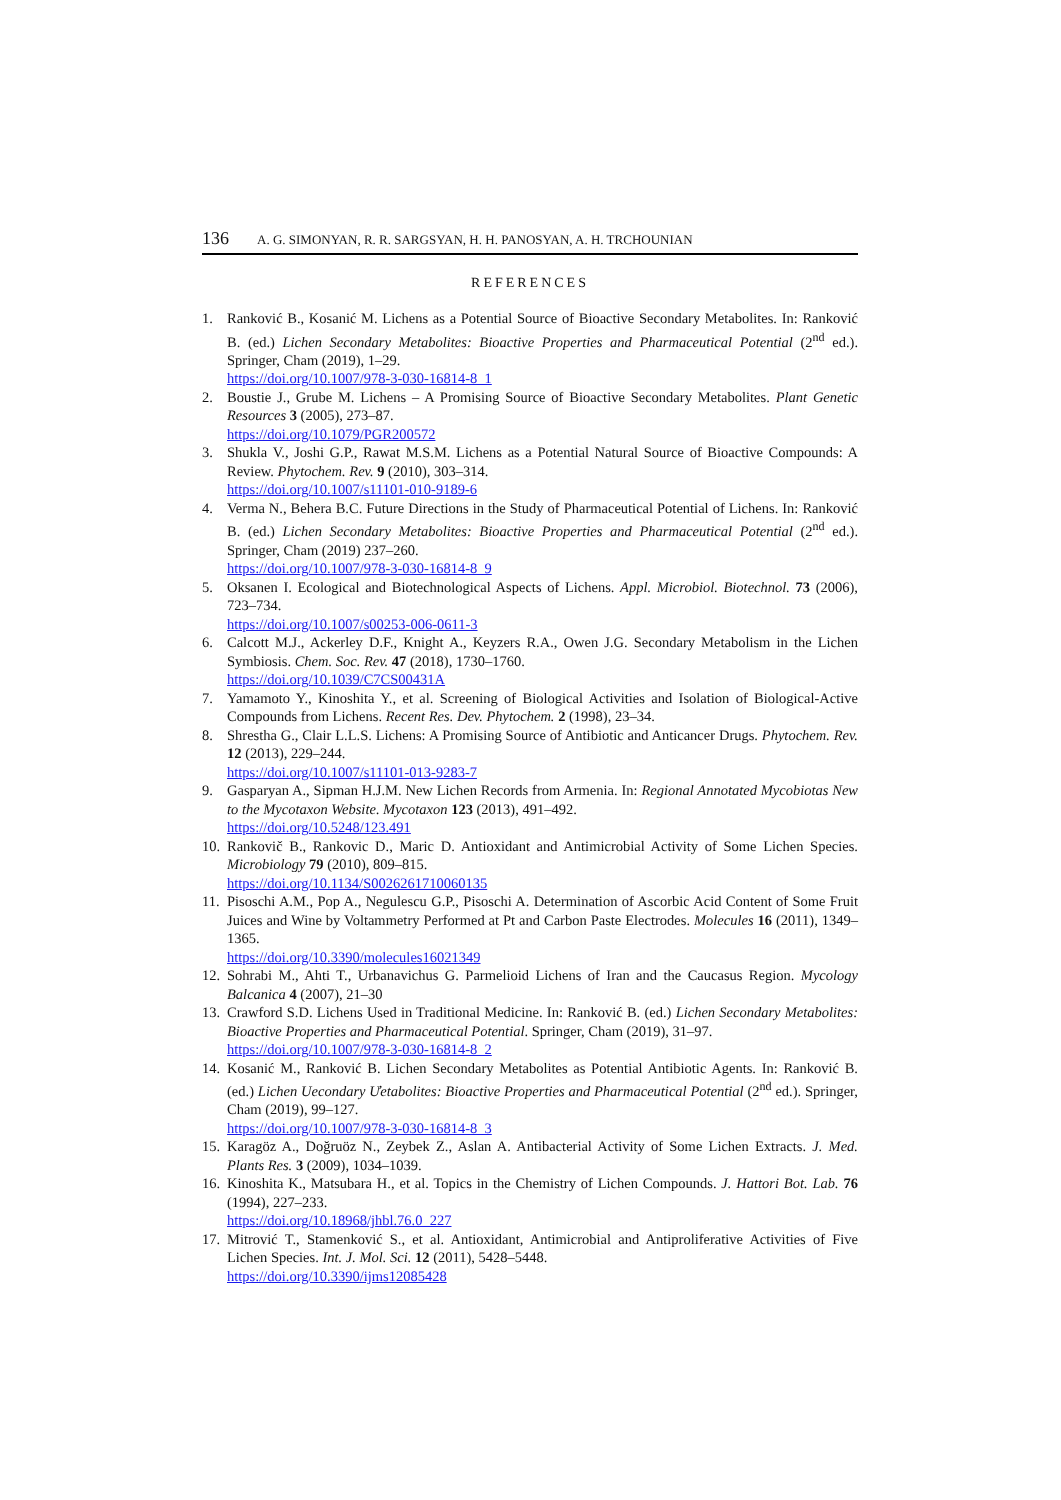136 A. G. SIMONYAN, R. R. SARGSYAN, H. H. PANOSYAN, A. H. TRCHOUNIAN
REFERENCES
1. Ranković B., Kosanić M. Lichens as a Potential Source of Bioactive Secondary Metabolites. In: Ranković B. (ed.) Lichen Secondary Metabolites: Bioactive Properties and Pharmaceutical Potential (2<sup>nd</sup> ed.). Springer, Cham (2019), 1–29.
https://doi.org/10.1007/978-3-030-16814-8_1
2. Boustie J., Grube M. Lichens – A Promising Source of Bioactive Secondary Metabolites. Plant Genetic Resources 3 (2005), 273–87.
https://doi.org/10.1079/PGR200572
3. Shukla V., Joshi G.P., Rawat M.S.M. Lichens as a Potential Natural Source of Bioactive Compounds: A Review. Phytochem. Rev. 9 (2010), 303–314.
https://doi.org/10.1007/s11101-010-9189-6
4. Verma N., Behera B.C. Future Directions in the Study of Pharmaceutical Potential of Lichens. In: Ranković B. (ed.) Lichen Secondary Metabolites: Bioactive Properties and Pharmaceutical Potential (2<sup>nd</sup> ed.). Springer, Cham (2019) 237–260.
https://doi.org/10.1007/978-3-030-16814-8_9
5. Oksanen I. Ecological and Biotechnological Aspects of Lichens. Appl. Microbiol. Biotechnol. 73 (2006), 723–734.
https://doi.org/10.1007/s00253-006-0611-3
6. Calcott M.J., Ackerley D.F., Knight A., Keyzers R.A., Owen J.G. Secondary Metabolism in the Lichen Symbiosis. Chem. Soc. Rev. 47 (2018), 1730–1760.
https://doi.org/10.1039/C7CS00431A
7. Yamamoto Y., Kinoshita Y., et al. Screening of Biological Activities and Isolation of Biological-Active Compounds from Lichens. Recent Res. Dev. Phytochem. 2 (1998), 23–34.
8. Shrestha G., Clair L.L.S. Lichens: A Promising Source of Antibiotic and Anticancer Drugs. Phytochem. Rev. 12 (2013), 229–244.
https://doi.org/10.1007/s11101-013-9283-7
9. Gasparyan A., Sipman H.J.M. New Lichen Records from Armenia. In: Regional Annotated Mycobiotas New to the Mycotaxon Website. Mycotaxon 123 (2013), 491–492.
https://doi.org/10.5248/123.491
10. Rankovič B., Rankovic D., Maric D. Antioxidant and Antimicrobial Activity of Some Lichen Species. Microbiology 79 (2010), 809–815.
https://doi.org/10.1134/S0026261710060135
11. Pisoschi A.M., Pop A., Negulescu G.P., Pisoschi A. Determination of Ascorbic Acid Content of Some Fruit Juices and Wine by Voltammetry Performed at Pt and Carbon Paste Electrodes. Molecules 16 (2011), 1349–1365.
https://doi.org/10.3390/molecules16021349
12. Sohrabi M., Ahti T., Urbanavichus G. Parmelioid Lichens of Iran and the Caucasus Region. Mycology Balcanica 4 (2007), 21–30
13. Crawford S.D. Lichens Used in Traditional Medicine. In: Ranković B. (ed.) Lichen Secondary Metabolites: Bioactive Properties and Pharmaceutical Potential. Springer, Cham (2019), 31–97.
https://doi.org/10.1007/978-3-030-16814-8_2
14. Kosanić M., Ranković B. Lichen Secondary Metabolites as Potential Antibiotic Agents. In: Ranković B. (ed.) Lichen Uecondary Ưetabolites: Bioactive Properties and Pharmaceutical Potential (2<sup>nd</sup> ed.). Springer, Cham (2019), 99–127.
https://doi.org/10.1007/978-3-030-16814-8_3
15. Karagöz A., Doğruöz N., Zeybek Z., Aslan A. Antibacterial Activity of Some Lichen Extracts. J. Med. Plants Res. 3 (2009), 1034–1039.
16. Kinoshita K., Matsubara H., et al. Topics in the Chemistry of Lichen Compounds. J. Hattori Bot. Lab. 76 (1994), 227–233.
https://doi.org/10.18968/jhbl.76.0_227
17. Mitrović T., Stamenković S., et al. Antioxidant, Antimicrobial and Antiproliferative Activities of Five Lichen Species. Int. J. Mol. Sci. 12 (2011), 5428–5448.
https://doi.org/10.3390/ijms12085428